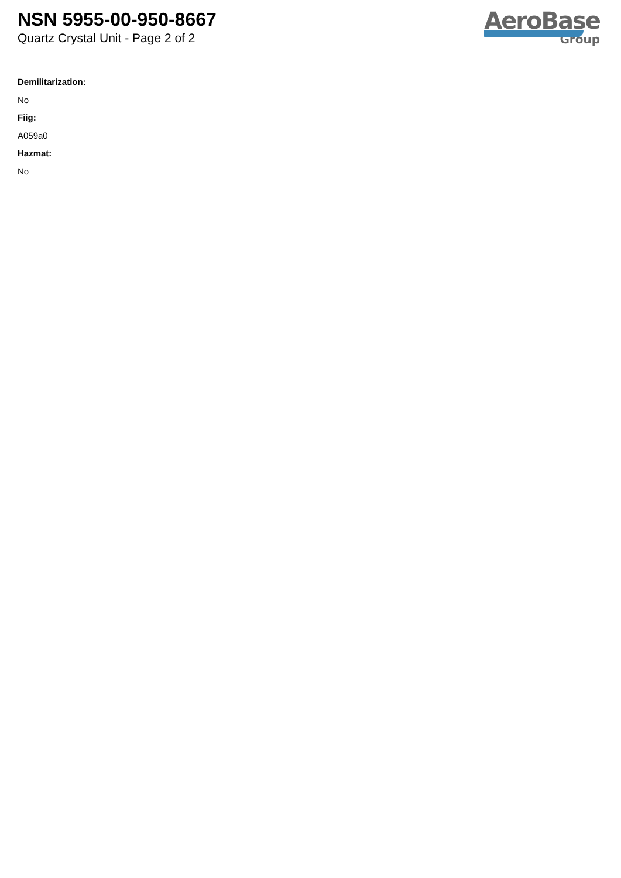NSN 5955-00-950-8667
Quartz Crystal Unit - Page 2 of 2
AeroBase
Group
Demilitarization:
No
Fiig:
A059a0
Hazmat:
No